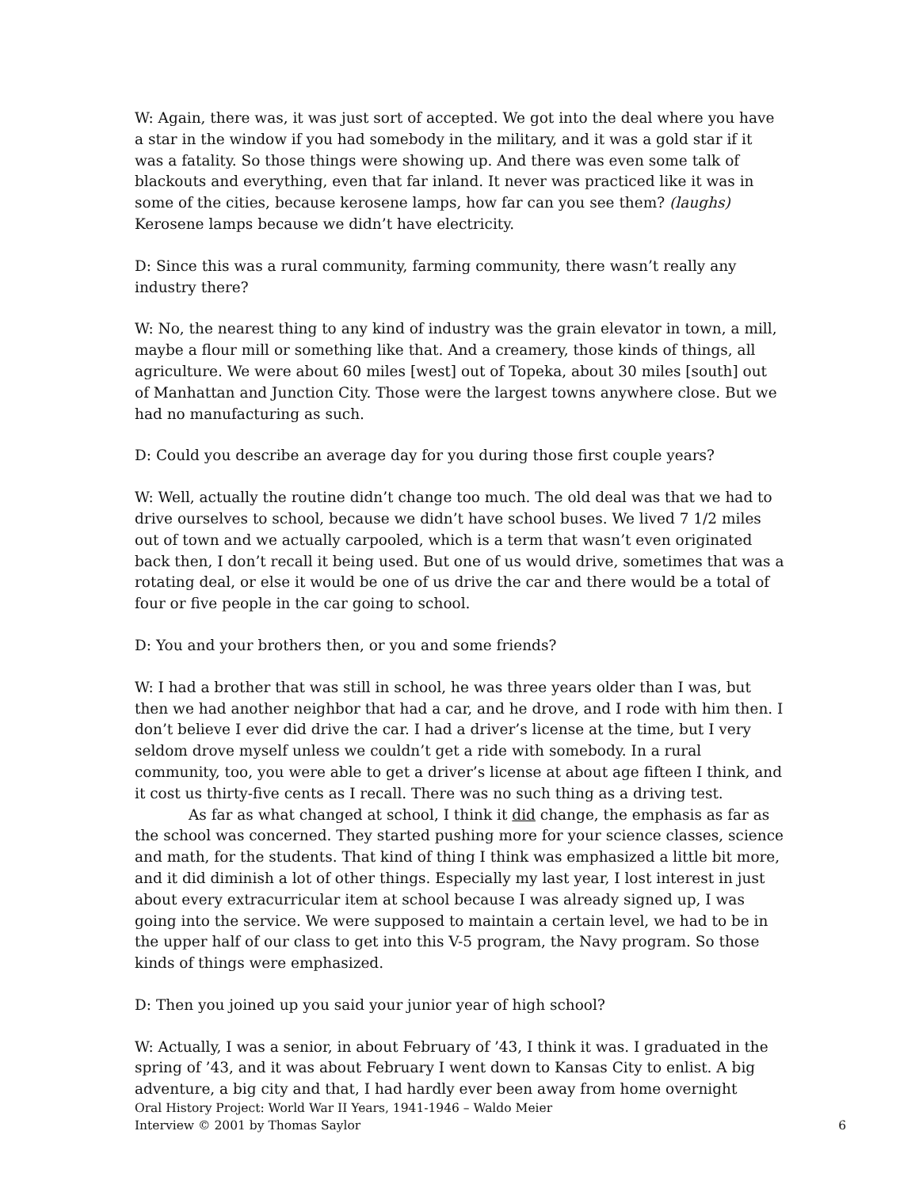W: Again, there was, it was just sort of accepted. We got into the deal where you have a star in the window if you had somebody in the military, and it was a gold star if it was a fatality. So those things were showing up. And there was even some talk of blackouts and everything, even that far inland. It never was practiced like it was in some of the cities, because kerosene lamps, how far can you see them? (laughs) Kerosene lamps because we didn’t have electricity.
D: Since this was a rural community, farming community, there wasn’t really any industry there?
W: No, the nearest thing to any kind of industry was the grain elevator in town, a mill, maybe a flour mill or something like that. And a creamery, those kinds of things, all agriculture. We were about 60 miles [west] out of Topeka, about 30 miles [south] out of Manhattan and Junction City. Those were the largest towns anywhere close. But we had no manufacturing as such.
D: Could you describe an average day for you during those first couple years?
W: Well, actually the routine didn’t change too much. The old deal was that we had to drive ourselves to school, because we didn’t have school buses. We lived 7 1/2 miles out of town and we actually carpooled, which is a term that wasn’t even originated back then, I don’t recall it being used. But one of us would drive, sometimes that was a rotating deal, or else it would be one of us drive the car and there would be a total of four or five people in the car going to school.
D: You and your brothers then, or you and some friends?
W: I had a brother that was still in school, he was three years older than I was, but then we had another neighbor that had a car, and he drove, and I rode with him then. I don’t believe I ever did drive the car. I had a driver’s license at the time, but I very seldom drove myself unless we couldn’t get a ride with somebody. In a rural community, too, you were able to get a driver’s license at about age fifteen I think, and it cost us thirty-five cents as I recall. There was no such thing as a driving test.
As far as what changed at school, I think it did change, the emphasis as far as the school was concerned. They started pushing more for your science classes, science and math, for the students. That kind of thing I think was emphasized a little bit more, and it did diminish a lot of other things. Especially my last year, I lost interest in just about every extracurricular item at school because I was already signed up, I was going into the service. We were supposed to maintain a certain level, we had to be in the upper half of our class to get into this V-5 program, the Navy program. So those kinds of things were emphasized.
D: Then you joined up you said your junior year of high school?
W: Actually, I was a senior, in about February of ’43, I think it was. I graduated in the spring of ’43, and it was about February I went down to Kansas City to enlist. A big adventure, a big city and that, I had hardly ever been away from home overnight
Oral History Project: World War II Years, 1941-1946 – Waldo Meier
Interview © 2001 by Thomas Saylor
6